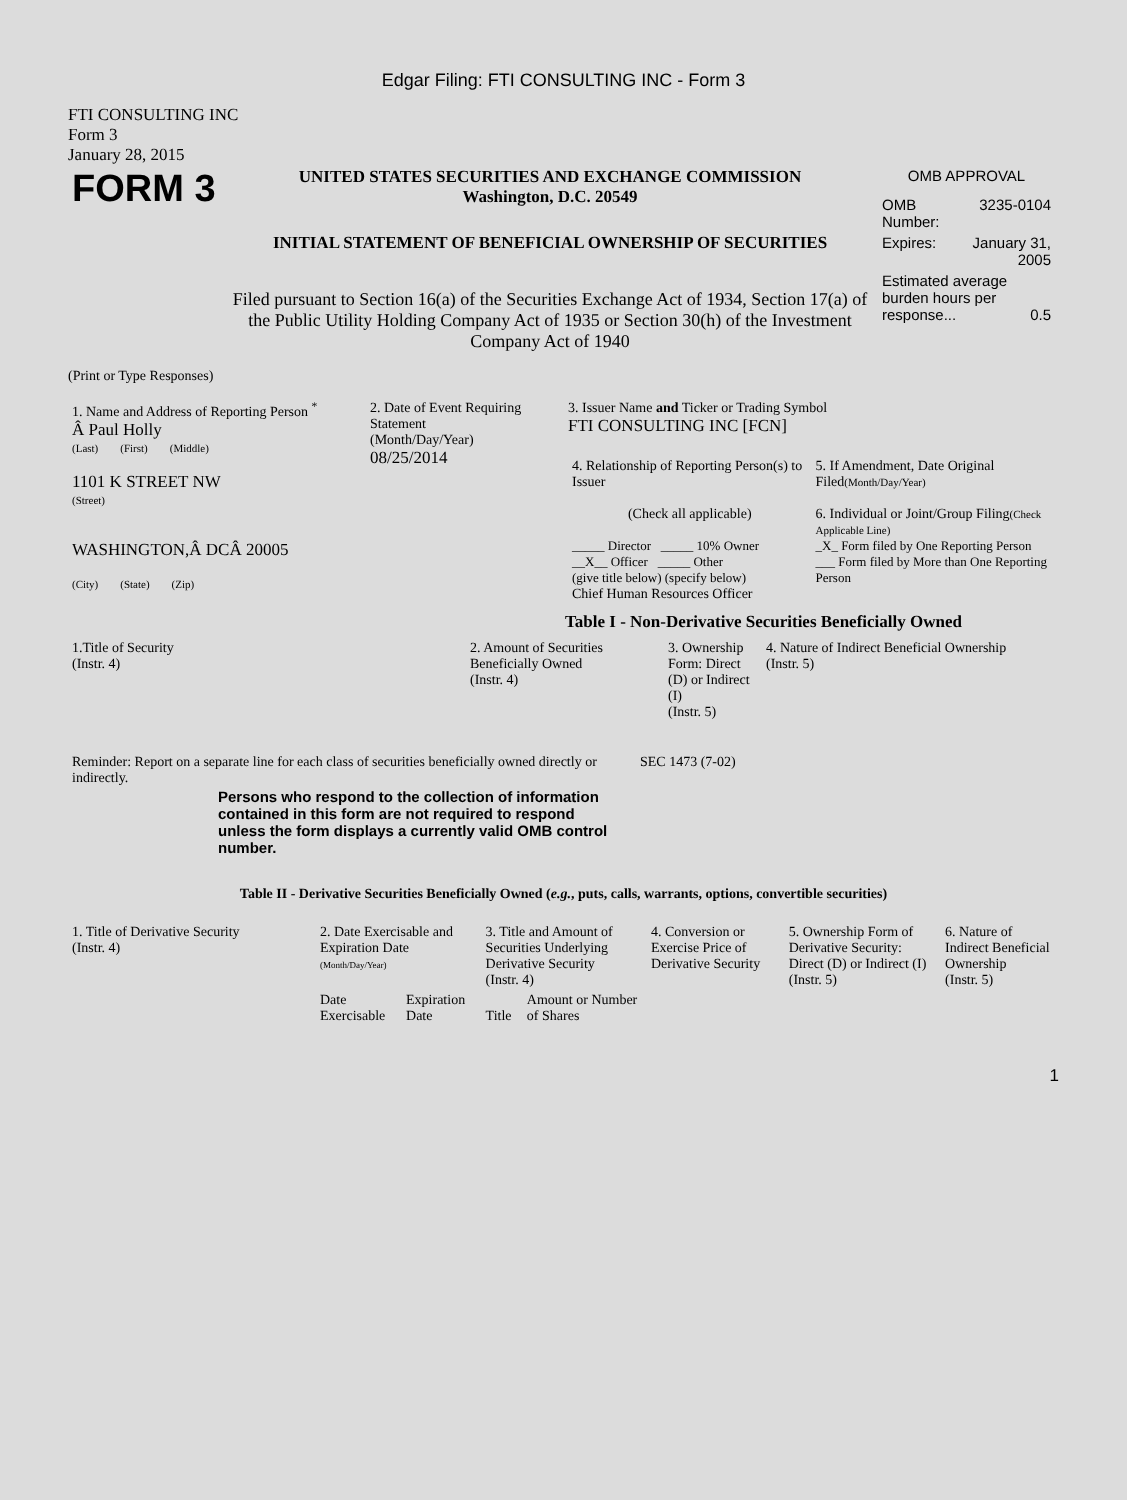Edgar Filing: FTI CONSULTING INC - Form 3
FTI CONSULTING INC
Form 3
January 28, 2015
| FORM 3 | UNITED STATES SECURITIES AND EXCHANGE COMMISSION Washington, D.C. 20549 INITIAL STATEMENT OF BENEFICIAL OWNERSHIP OF SECURITIES Filed pursuant to Section 16(a) of the Securities Exchange Act of 1934, Section 17(a) of the Public Utility Holding Company Act of 1935 or Section 30(h) of the Investment Company Act of 1940 | OMB APPROVAL / OMB Number: / 3235-0104 / / Expires: / January 31, 2005 / / Estimated average burden hours per response... 0.5 / / |
(Print or Type Responses)
| 1. Name and Address of Reporting Person <sup>*</sup> Â Paul Holly (Last) (First) (Middle) 1101 K STREET NW (Street) WASHINGTON,Â DCÂ 20005 (City) (State) (Zip) | 2. Date of Event Requiring Statement (Month/Day/Year) 08/25/2014 | 3. Issuer Name and Ticker or Trading Symbol FTI CONSULTING INC [FCN] / 4. Relationship of Reporting Person(s) to Issuer (Check all applicable) _____ Director _____ 10% Owner __X__ Officer _____ Other (give title below) (specify below) Chief Human Resources Officer / 5. If Amendment, Date Original Filed (Month/Day/Year) 6. Individual or Joint/Group Filing (Check Applicable Line) _X_ Form filed by One Reporting Person ___ Form filed by More than One Reporting Person / |
Table I - Non-Derivative Securities Beneficially Owned
| 1.Title of Security (Instr. 4) | 2. Amount of Securities Beneficially Owned (Instr. 4) | 3. Ownership Form: Direct (D) or Indirect (I) (Instr. 5) | 4. Nature of Indirect Beneficial Ownership (Instr. 5) |
| Reminder: Report on a separate line for each class of securities beneficially owned directly or indirectly. | SEC 1473 (7-02) |
Persons who respond to the collection of information contained in this form are not required to respond unless the form displays a currently valid OMB control number.
Table II - Derivative Securities Beneficially Owned (e.g., puts, calls, warrants, options, convertible securities)
| 1. Title of Derivative Security (Instr. 4) | 2. Date Exercisable and Expiration Date (Month/Day/Year) | | 3. Title and Amount of Securities Underlying Derivative Security (Instr. 4) | | 4. Conversion or Exercise Price of Derivative Security | 5. Ownership Form of Derivative Security: Direct (D) or Indirect (I) (Instr. 5) | 6. Nature of Indirect Beneficial Ownership (Instr. 5) |
| --- | --- | --- | --- | --- | --- | --- | --- |
| | Date Exercisable | Expiration Date | Title | Amount or Number of Shares | | | |
1